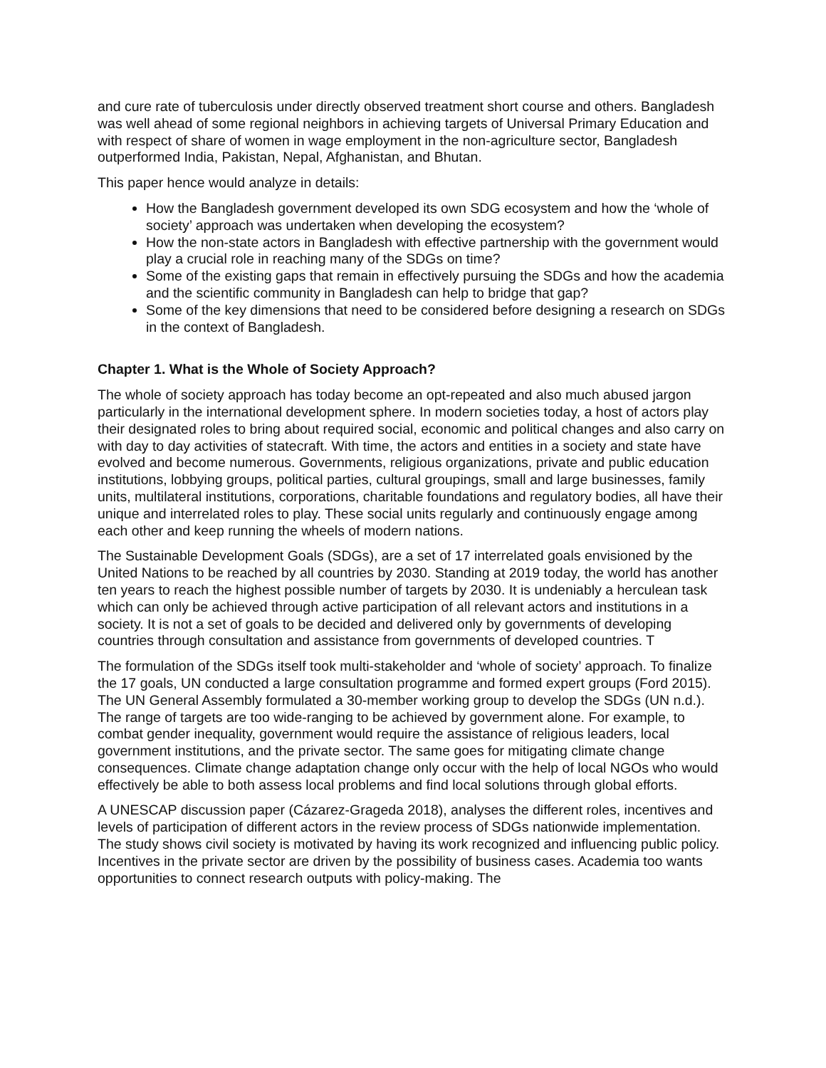and cure rate of tuberculosis under directly observed treatment short course and others. Bangladesh was well ahead of some regional neighbors in achieving targets of Universal Primary Education and with respect of share of women in wage employment in the non-agriculture sector, Bangladesh outperformed India, Pakistan, Nepal, Afghanistan, and Bhutan.
This paper hence would analyze in details:
How the Bangladesh government developed its own SDG ecosystem and how the ‘whole of society’ approach was undertaken when developing the ecosystem?
How the non-state actors in Bangladesh with effective partnership with the government would play a crucial role in reaching many of the SDGs on time?
Some of the existing gaps that remain in effectively pursuing the SDGs and how the academia and the scientific community in Bangladesh can help to bridge that gap?
Some of the key dimensions that need to be considered before designing a research on SDGs in the context of Bangladesh.
Chapter 1. What is the Whole of Society Approach?
The whole of society approach has today become an opt-repeated and also much abused jargon particularly in the international development sphere. In modern societies today, a host of actors play their designated roles to bring about required social, economic and political changes and also carry on with day to day activities of statecraft. With time, the actors and entities in a society and state have evolved and become numerous. Governments, religious organizations, private and public education institutions, lobbying groups, political parties, cultural groupings, small and large businesses, family units, multilateral institutions, corporations, charitable foundations and regulatory bodies, all have their unique and interrelated roles to play. These social units regularly and continuously engage among each other and keep running the wheels of modern nations.
The Sustainable Development Goals (SDGs), are a set of 17 interrelated goals envisioned by the United Nations to be reached by all countries by 2030. Standing at 2019 today, the world has another ten years to reach the highest possible number of targets by 2030. It is undeniably a herculean task which can only be achieved through active participation of all relevant actors and institutions in a society. It is not a set of goals to be decided and delivered only by governments of developing countries through consultation and assistance from governments of developed countries. T
The formulation of the SDGs itself took multi-stakeholder and ‘whole of society’ approach. To finalize the 17 goals, UN conducted a large consultation programme and formed expert groups (Ford 2015). The UN General Assembly formulated a 30-member working group to develop the SDGs (UN n.d.). The range of targets are too wide-ranging to be achieved by government alone. For example, to combat gender inequality, government would require the assistance of religious leaders, local government institutions, and the private sector. The same goes for mitigating climate change consequences. Climate change adaptation change only occur with the help of local NGOs who would effectively be able to both assess local problems and find local solutions through global efforts.
A UNESCAP discussion paper (Cázarez-Grageda 2018), analyses the different roles, incentives and levels of participation of different actors in the review process of SDGs nationwide implementation. The study shows civil society is motivated by having its work recognized and influencing public policy. Incentives in the private sector are driven by the possibility of business cases. Academia too wants opportunities to connect research outputs with policy-making. The